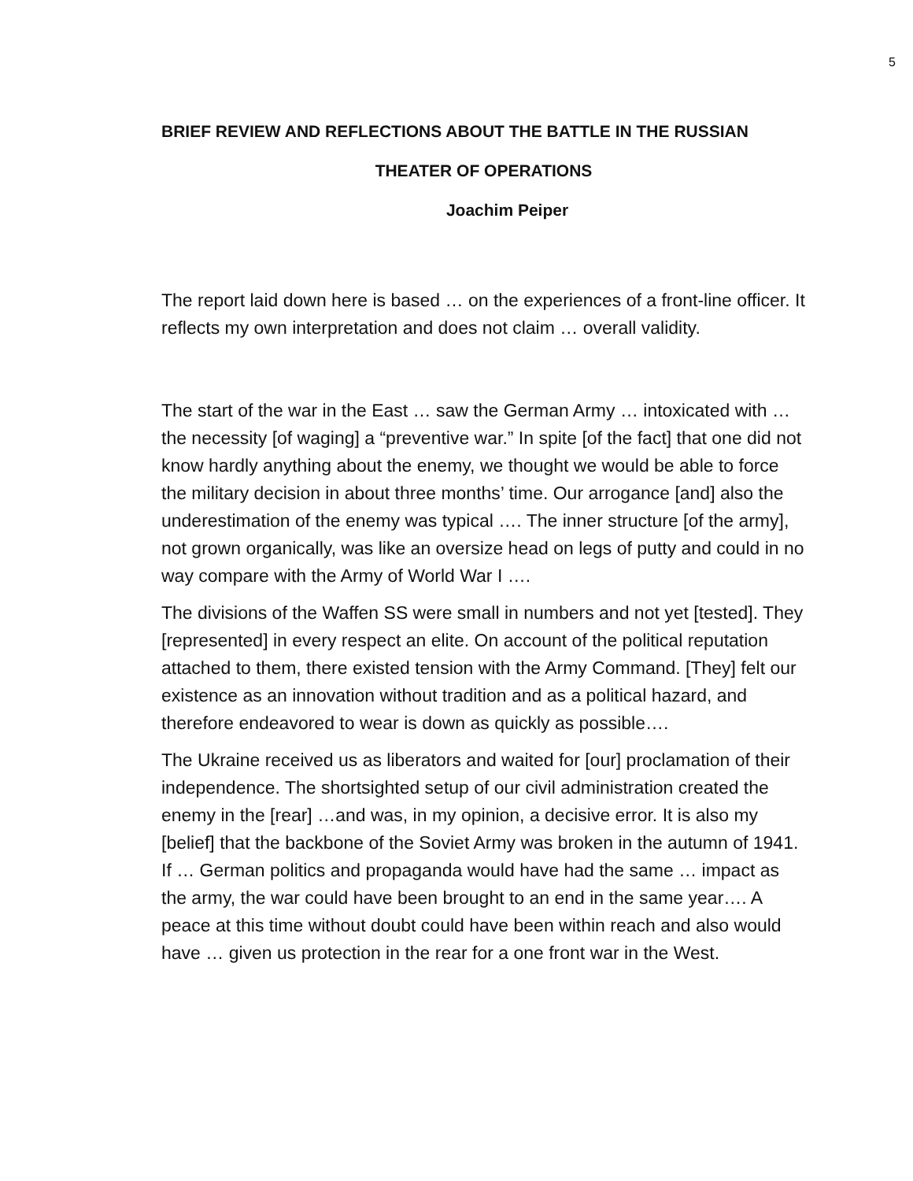5
BRIEF REVIEW AND REFLECTIONS ABOUT THE BATTLE IN THE RUSSIAN
THEATER OF OPERATIONS
Joachim Peiper
The report laid down here is based … on the experiences of a front-line officer. It reflects my own interpretation and does not claim … overall validity.
The start of the war in the East … saw the German Army … intoxicated with … the necessity [of waging] a “preventive war.” In spite [of the fact] that one did not know hardly anything about the enemy, we thought we would be able to force the military decision in about three months’ time. Our arrogance [and] also the underestimation of the enemy was typical …. The inner structure [of the army], not grown organically, was like an oversize head on legs of putty and could in no way compare with the Army of World War I ….
The divisions of the Waffen SS were small in numbers and not yet [tested]. They [represented] in every respect an elite. On account of the political reputation attached to them, there existed tension with the Army Command. [They] felt our existence as an innovation without tradition and as a political hazard, and therefore endeavored to wear is down as quickly as possible….
The Ukraine received us as liberators and waited for [our] proclamation of their independence. The shortsighted setup of our civil administration created the enemy in the [rear] …and was, in my opinion, a decisive error. It is also my [belief] that the backbone of the Soviet Army was broken in the autumn of 1941. If … German politics and propaganda would have had the same … impact as the army, the war could have been brought to an end in the same year…. A peace at this time without doubt could have been within reach and also would have … given us protection in the rear for a one front war in the West.